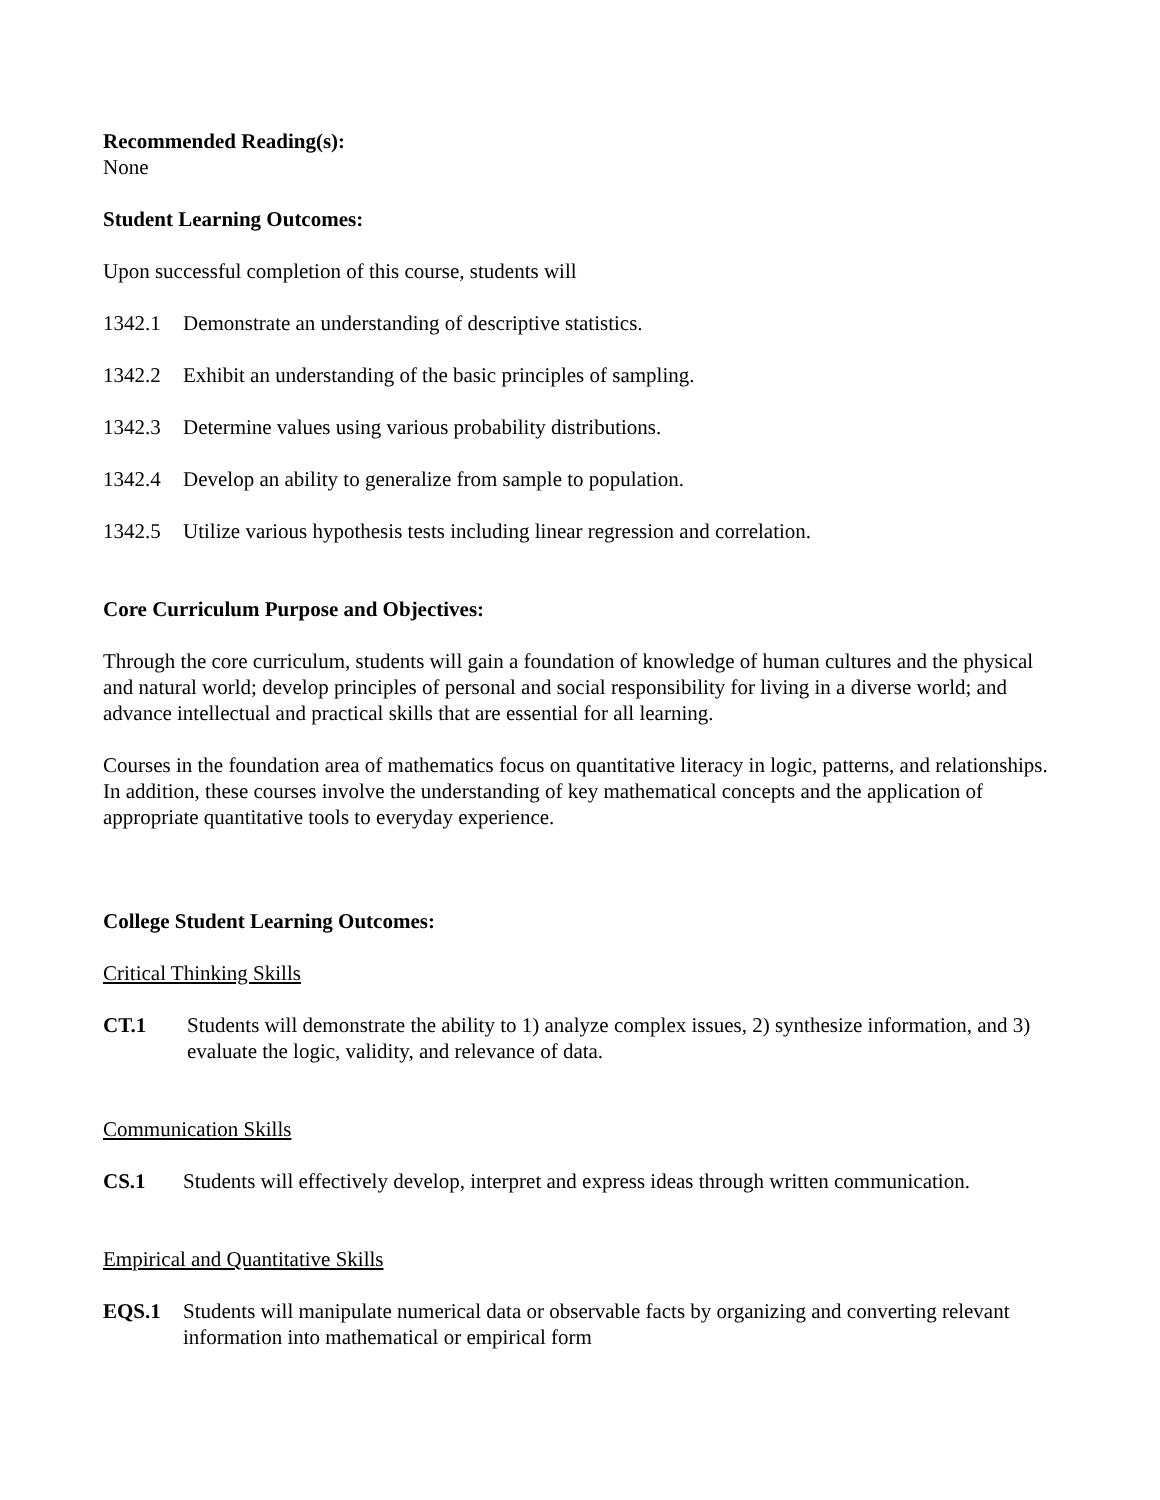Recommended Reading(s):
None
Student Learning Outcomes:
Upon successful completion of this course, students will
1342.1 Demonstrate an understanding of descriptive statistics.
1342.2 Exhibit an understanding of the basic principles of sampling.
1342.3 Determine values using various probability distributions.
1342.4 Develop an ability to generalize from sample to population.
1342.5 Utilize various hypothesis tests including linear regression and correlation.
Core Curriculum Purpose and Objectives:
Through the core curriculum, students will gain a foundation of knowledge of human cultures and the physical and natural world; develop principles of personal and social responsibility for living in a diverse world; and advance intellectual and practical skills that are essential for all learning.
Courses in the foundation area of mathematics focus on quantitative literacy in logic, patterns, and relationships. In addition, these courses involve the understanding of key mathematical concepts and the application of appropriate quantitative tools to everyday experience.
College Student Learning Outcomes:
Critical Thinking Skills
CT.1 Students will demonstrate the ability to 1) analyze complex issues, 2) synthesize information, and 3) evaluate the logic, validity, and relevance of data.
Communication Skills
CS.1 Students will effectively develop, interpret and express ideas through written communication.
Empirical and Quantitative Skills
EQS.1 Students will manipulate numerical data or observable facts by organizing and converting relevant information into mathematical or empirical form